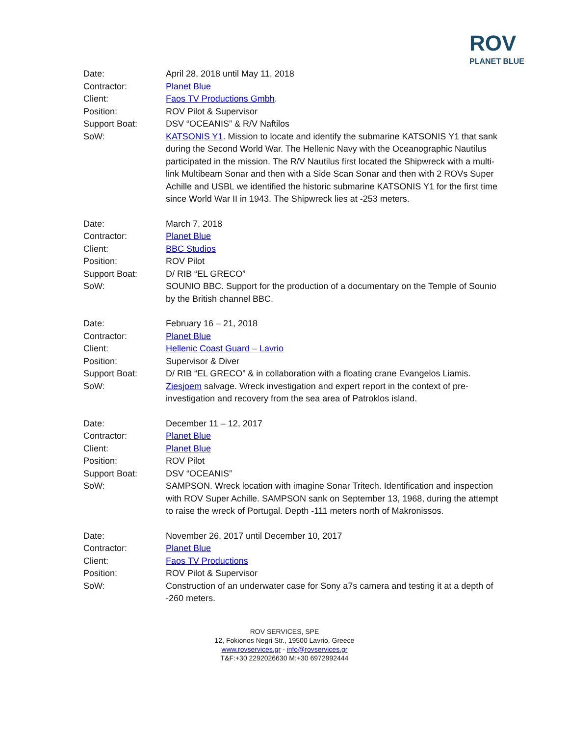ROV
PLANET BLUE
Date: April 28, 2018 until May 11, 2018
Contractor: Planet Blue
Client: Faos TV Productions Gmbh.
Position: ROV Pilot & Supervisor
Support Boat: DSV “OCEANIS” & R/V Naftilos
SoW: KATSONIS Y1. Mission to locate and identify the submarine KATSONIS Y1 that sank during the Second World War. The Hellenic Navy with the Oceanographic Nautilus participated in the mission. The R/V Nautilus first located the Shipwreck with a multi-link Multibeam Sonar and then with a Side Scan Sonar and then with 2 ROVs Super Achille and USBL we identified the historic submarine KATSONIS Y1 for the first time since World War II in 1943. The Shipwreck lies at -253 meters.
Date: March 7, 2018
Contractor: Planet Blue
Client: BBC Studios
Position: ROV Pilot
Support Boat: D/ RIB “EL GRECO”
SoW: SOUNIO BBC. Support for the production of a documentary on the Temple of Sounio by the British channel BBC.
Date: February 16 – 21, 2018
Contractor: Planet Blue
Client: Hellenic Coast Guard – Lavrio
Position: Supervisor & Diver
Support Boat: D/ RIB “EL GRECO” & in collaboration with a floating crane Evangelos Liamis.
SoW: Ziesjoem salvage. Wreck investigation and expert report in the context of pre-investigation and recovery from the sea area of Patroklos island.
Date: December 11 – 12, 2017
Contractor: Planet Blue
Client: Planet Blue
Position: ROV Pilot
Support Boat: DSV “OCEANIS”
SoW: SAMPSON. Wreck location with imagine Sonar Tritech. Identification and inspection with ROV Super Achille. SAMPSON sank on September 13, 1968, during the attempt to raise the wreck of Portugal. Depth -111 meters north of Makronissos.
Date: November 26, 2017 until December 10, 2017
Contractor: Planet Blue
Client: Faos TV Productions
Position: ROV Pilot & Supervisor
SoW: Construction of an underwater case for Sony a7s camera and testing it at a depth of -260 meters.
ROV SERVICES, SPE
12, Fokionos Negri Str., 19500 Lavrio, Greece
www.rovservices.gr - info@rovservices.gr
T&F:+30 2292026630 M:+30 6972992444